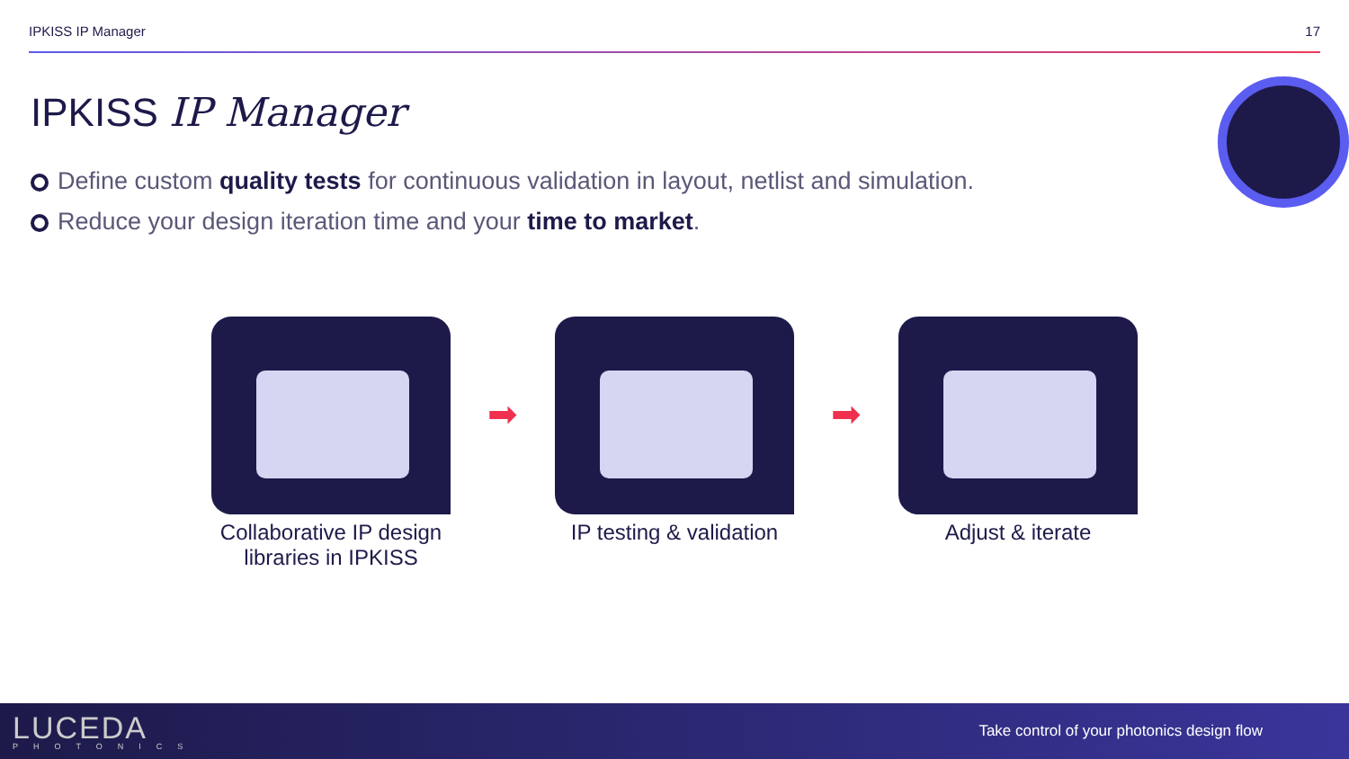IPKISS IP Manager 17
IPKISS IP Manager
Define custom quality tests for continuous validation in layout, netlist and simulation.
Reduce your design iteration time and your time to market.
Collaborative IP design libraries in IPKISS
➡
IP testing & validation
➡
Adjust & iterate
LUCEDA
PHOTONICS
Take control of your photonics design flow